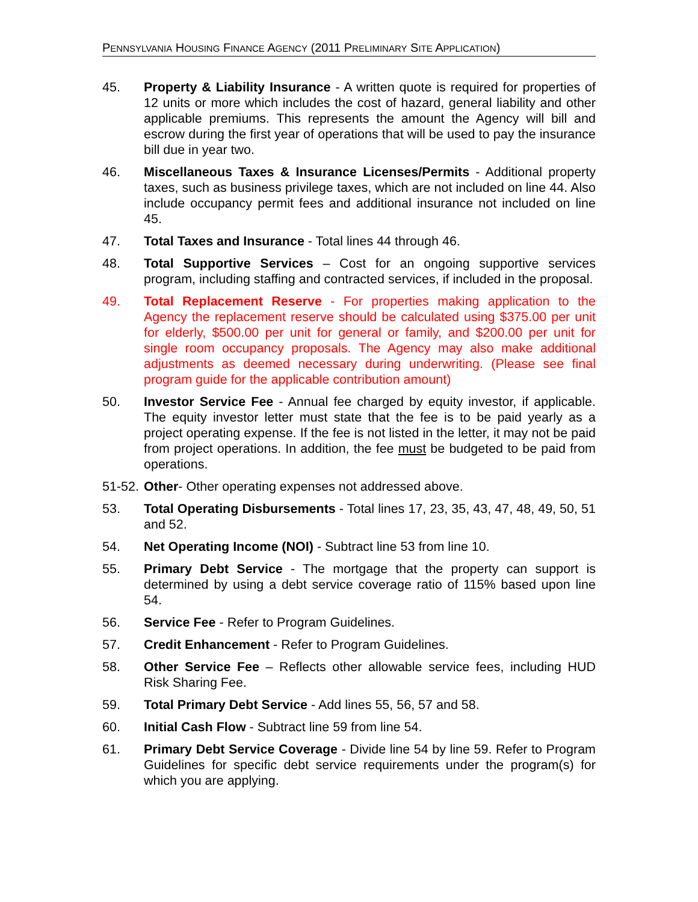PENNSYLVANIA HOUSING FINANCE AGENCY (2011 PRELIMINARY SITE APPLICATION)
45. Property & Liability Insurance - A written quote is required for properties of 12 units or more which includes the cost of hazard, general liability and other applicable premiums. This represents the amount the Agency will bill and escrow during the first year of operations that will be used to pay the insurance bill due in year two.
46. Miscellaneous Taxes & Insurance Licenses/Permits - Additional property taxes, such as business privilege taxes, which are not included on line 44. Also include occupancy permit fees and additional insurance not included on line 45.
47. Total Taxes and Insurance - Total lines 44 through 46.
48. Total Supportive Services – Cost for an ongoing supportive services program, including staffing and contracted services, if included in the proposal.
49. Total Replacement Reserve - For properties making application to the Agency the replacement reserve should be calculated using $375.00 per unit for elderly, $500.00 per unit for general or family, and $200.00 per unit for single room occupancy proposals. The Agency may also make additional adjustments as deemed necessary during underwriting. (Please see final program guide for the applicable contribution amount)
50. Investor Service Fee - Annual fee charged by equity investor, if applicable. The equity investor letter must state that the fee is to be paid yearly as a project operating expense. If the fee is not listed in the letter, it may not be paid from project operations. In addition, the fee must be budgeted to be paid from operations.
51-52.
Other- Other operating expenses not addressed above.
53. Total Operating Disbursements - Total lines 17, 23, 35, 43, 47, 48, 49, 50, 51 and 52.
54. Net Operating Income (NOI) - Subtract line 53 from line 10.
55. Primary Debt Service - The mortgage that the property can support is determined by using a debt service coverage ratio of 115% based upon line 54.
56. Service Fee - Refer to Program Guidelines.
57. Credit Enhancement - Refer to Program Guidelines.
58. Other Service Fee – Reflects other allowable service fees, including HUD Risk Sharing Fee.
59. Total Primary Debt Service - Add lines 55, 56, 57 and 58.
60. Initial Cash Flow - Subtract line 59 from line 54.
61. Primary Debt Service Coverage - Divide line 54 by line 59. Refer to Program Guidelines for specific debt service requirements under the program(s) for which you are applying.